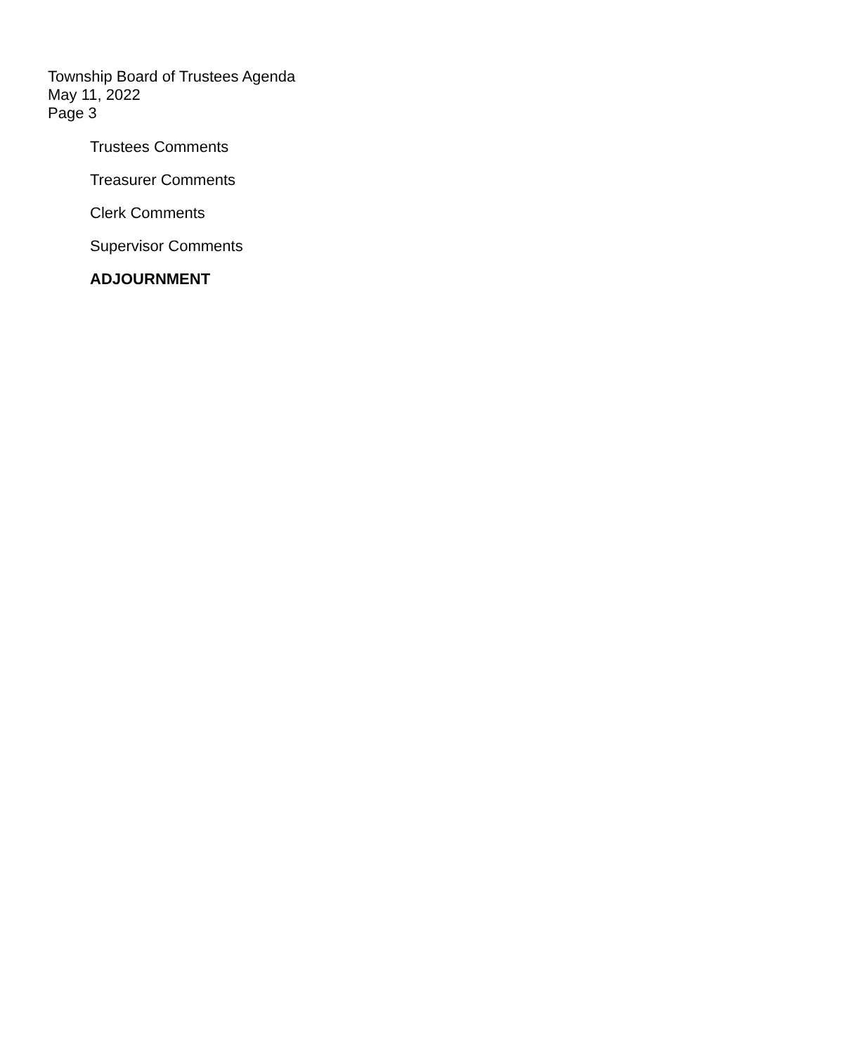Township Board of Trustees Agenda
May 11, 2022
Page 3
Trustees Comments
Treasurer Comments
Clerk Comments
Supervisor Comments
ADJOURNMENT